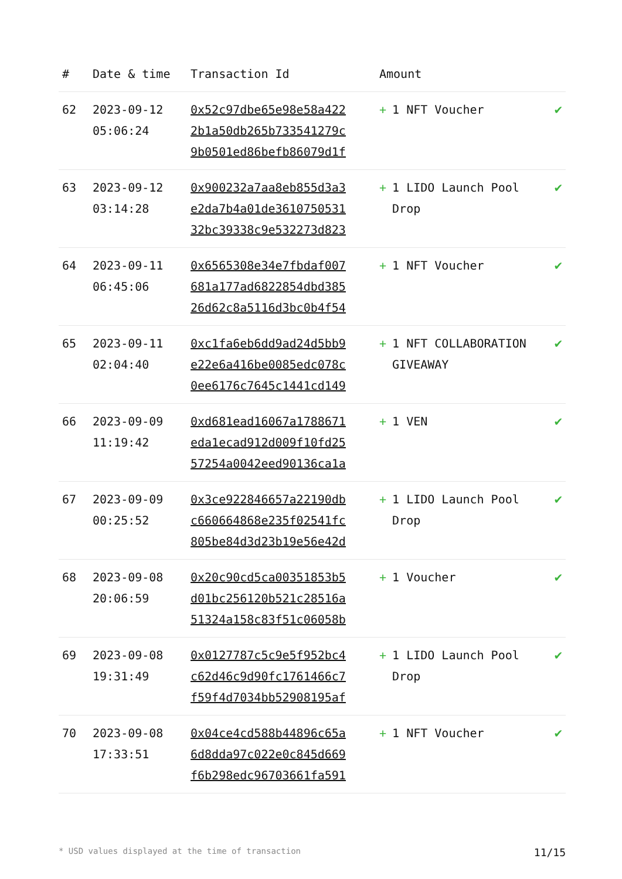| # | Date & time | Transaction Id | Amount | |
| --- | --- | --- | --- | --- |
| 62 | 2023-09-12 05:06:24 | 0x52c97dbe65e98e58a422 2b1a50db265b733541279c 9b0501ed86befb86079d1f | + 1 NFT Voucher | ✔ |
| 63 | 2023-09-12 03:14:28 | 0x900232a7aa8eb855d3a3 e2da7b4a01de3610750531 32bc39338c9e532273d823 | + 1 LIDO Launch Pool Drop | ✔ |
| 64 | 2023-09-11 06:45:06 | 0x6565308e34e7fbdaf007 681a177ad6822854dbd385 26d62c8a5116d3bc0b4f54 | + 1 NFT Voucher | ✔ |
| 65 | 2023-09-11 02:04:40 | 0xc1fa6eb6dd9ad24d5bb9 e22e6a416be0085edc078c 0ee6176c7645c1441cd149 | + 1 NFT COLLABORATION GIVEAWAY | ✔ |
| 66 | 2023-09-09 11:19:42 | 0xd681ead16067a1788671 eda1ecad912d009f10fd25 57254a0042eed90136ca1a | + 1 VEN | ✔ |
| 67 | 2023-09-09 00:25:52 | 0x3ce922846657a22190db c660664868e235f02541fc 805be84d3d23b19e56e42d | + 1 LIDO Launch Pool Drop | ✔ |
| 68 | 2023-09-08 20:06:59 | 0x20c90cd5ca00351853b5 d01bc256120b521c28516a 51324a158c83f51c06058b | + 1 Voucher | ✔ |
| 69 | 2023-09-08 19:31:49 | 0x0127787c5c9e5f952bc4 c62d46c9d90fc1761466c7 f59f4d7034bb52908195af | + 1 LIDO Launch Pool Drop | ✔ |
| 70 | 2023-09-08 17:33:51 | 0x04ce4cd588b44896c65a 6d8dda97c022e0c845d669 f6b298edc96703661fa591 | + 1 NFT Voucher | ✔ |
* USD values displayed at the time of transaction 11/15